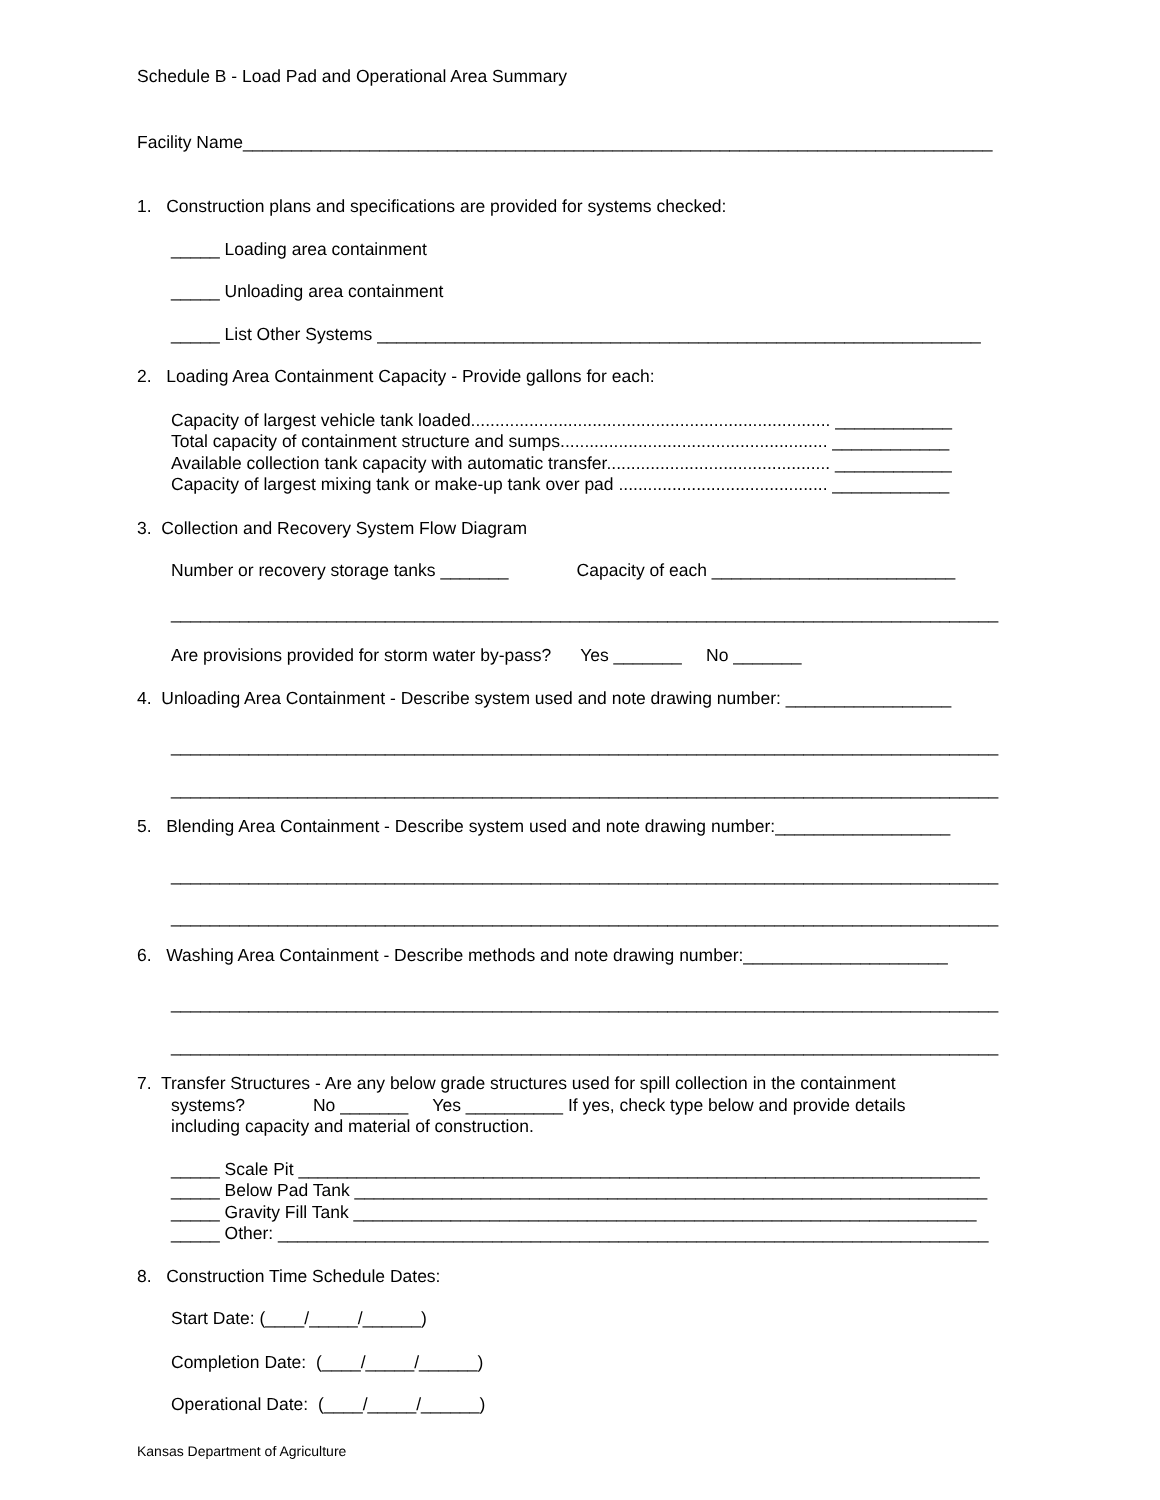Schedule B - Load Pad and Operational Area Summary
Facility Name_____________________________________________________________________________
1. Construction plans and specifications are provided for systems checked:
_____ Loading area containment
_____ Unloading area containment
_____ List Other Systems ______________________________________________________________
2. Loading Area Containment Capacity - Provide gallons for each:
Capacity of largest vehicle tank loaded.......................................................................... ____________
Total capacity of containment structure and sumps....................................................... ____________
Available collection tank capacity with automatic transfer.............................................. ____________
Capacity of largest mixing tank or make-up tank over pad ........................................... ____________
3. Collection and Recovery System Flow Diagram
Number or recovery storage tanks _______ Capacity of each _________________________
_____________________________________________________________________________________
Are provisions provided for storm water by-pass? Yes _______ No _______
4. Unloading Area Containment - Describe system used and note drawing number: _________________
_____________________________________________________________________________________
_____________________________________________________________________________________
5. Blending Area Containment - Describe system used and note drawing number:__________________
_____________________________________________________________________________________
_____________________________________________________________________________________
6. Washing Area Containment - Describe methods and note drawing number:_____________________
_____________________________________________________________________________________
_____________________________________________________________________________________
7. Transfer Structures - Are any below grade structures used for spill collection in the containment
systems? No _______ Yes __________ If yes, check type below and provide details
including capacity and material of construction.
_____ Scale Pit ______________________________________________________________________
_____ Below Pad Tank _________________________________________________________________
_____ Gravity Fill Tank ________________________________________________________________
_____ Other: _________________________________________________________________________
8. Construction Time Schedule Dates:
Start Date: (____/_____/______)
Completion Date: (____/_____/______)
Operational Date: (____/_____/______)
Kansas Department of Agriculture